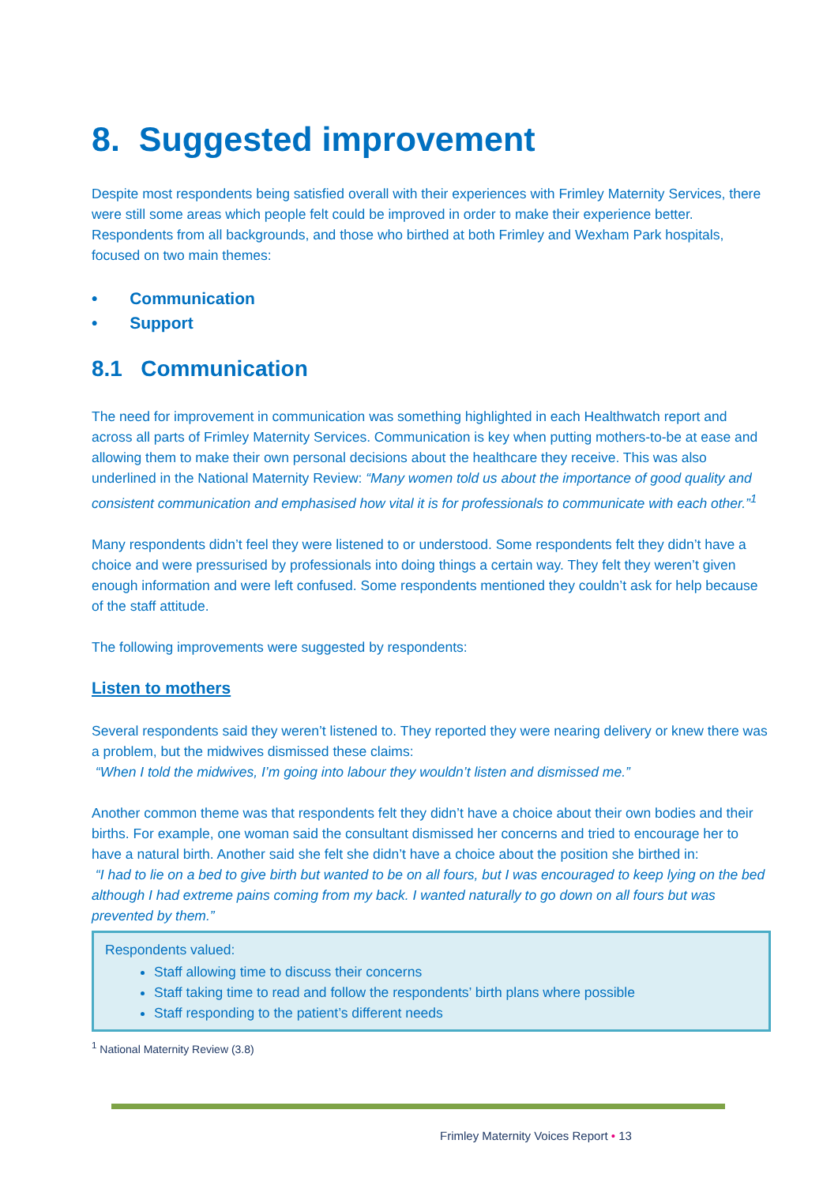8. Suggested improvement
Despite most respondents being satisfied overall with their experiences with Frimley Maternity Services, there were still some areas which people felt could be improved in order to make their experience better. Respondents from all backgrounds, and those who birthed at both Frimley and Wexham Park hospitals, focused on two main themes:
• Communication
• Support
8.1 Communication
The need for improvement in communication was something highlighted in each Healthwatch report and across all parts of Frimley Maternity Services. Communication is key when putting mothers-to-be at ease and allowing them to make their own personal decisions about the healthcare they receive. This was also underlined in the National Maternity Review: “Many women told us about the importance of good quality and consistent communication and emphasised how vital it is for professionals to communicate with each other.”<sup>1</sup>
Many respondents didn’t feel they were listened to or understood. Some respondents felt they didn’t have a choice and were pressurised by professionals into doing things a certain way. They felt they weren’t given enough information and were left confused. Some respondents mentioned they couldn’t ask for help because of the staff attitude.
The following improvements were suggested by respondents:
Listen to mothers
Several respondents said they weren’t listened to. They reported they were nearing delivery or knew there was a problem, but the midwives dismissed these claims:
“When I told the midwives, I’m going into labour they wouldn’t listen and dismissed me.”
Another common theme was that respondents felt they didn’t have a choice about their own bodies and their births. For example, one woman said the consultant dismissed her concerns and tried to encourage her to have a natural birth. Another said she felt she didn’t have a choice about the position she birthed in:
“I had to lie on a bed to give birth but wanted to be on all fours, but I was encouraged to keep lying on the bed although I had extreme pains coming from my back. I wanted naturally to go down on all fours but was prevented by them.”
Respondents valued:
Staff allowing time to discuss their concerns
Staff taking time to read and follow the respondents’ birth plans where possible
Staff responding to the patient’s different needs
<sup>1</sup> National Maternity Review (3.8)
Frimley Maternity Voices Report • 13